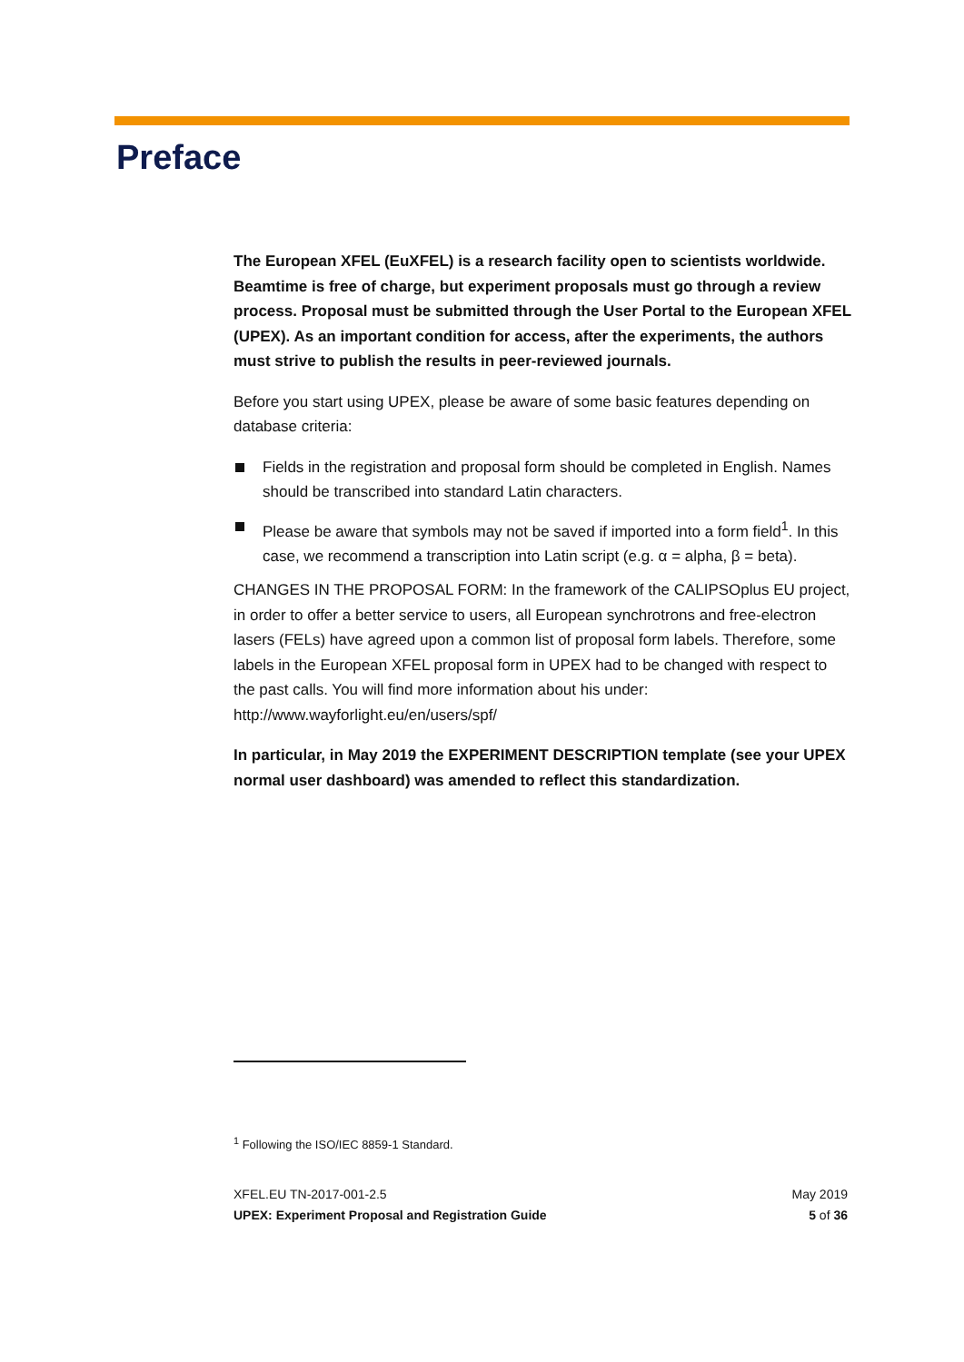Preface
The European XFEL (EuXFEL) is a research facility open to scientists worldwide. Beamtime is free of charge, but experiment proposals must go through a review process. Proposal must be submitted through the User Portal to the European XFEL (UPEX). As an important condition for access, after the experiments, the authors must strive to publish the results in peer-reviewed journals.
Before you start using UPEX, please be aware of some basic features depending on database criteria:
Fields in the registration and proposal form should be completed in English. Names should be transcribed into standard Latin characters.
Please be aware that symbols may not be saved if imported into a form field<sup>1</sup>. In this case, we recommend a transcription into Latin script (e.g. α = alpha, β = beta).
CHANGES IN THE PROPOSAL FORM: In the framework of the CALIPSOplus EU project, in order to offer a better service to users, all European synchrotrons and free-electron lasers (FELs) have agreed upon a common list of proposal form labels. Therefore, some labels in the European XFEL proposal form in UPEX had to be changed with respect to the past calls. You will find more information about his under: http://www.wayforlight.eu/en/users/spf/
In particular, in May 2019 the EXPERIMENT DESCRIPTION template (see your UPEX normal user dashboard) was amended to reflect this standardization.
<sup>1</sup> Following the ISO/IEC 8859-1 Standard.
XFEL.EU TN-2017-001-2.5 May 2019
UPEX: Experiment Proposal and Registration Guide 5 of 36